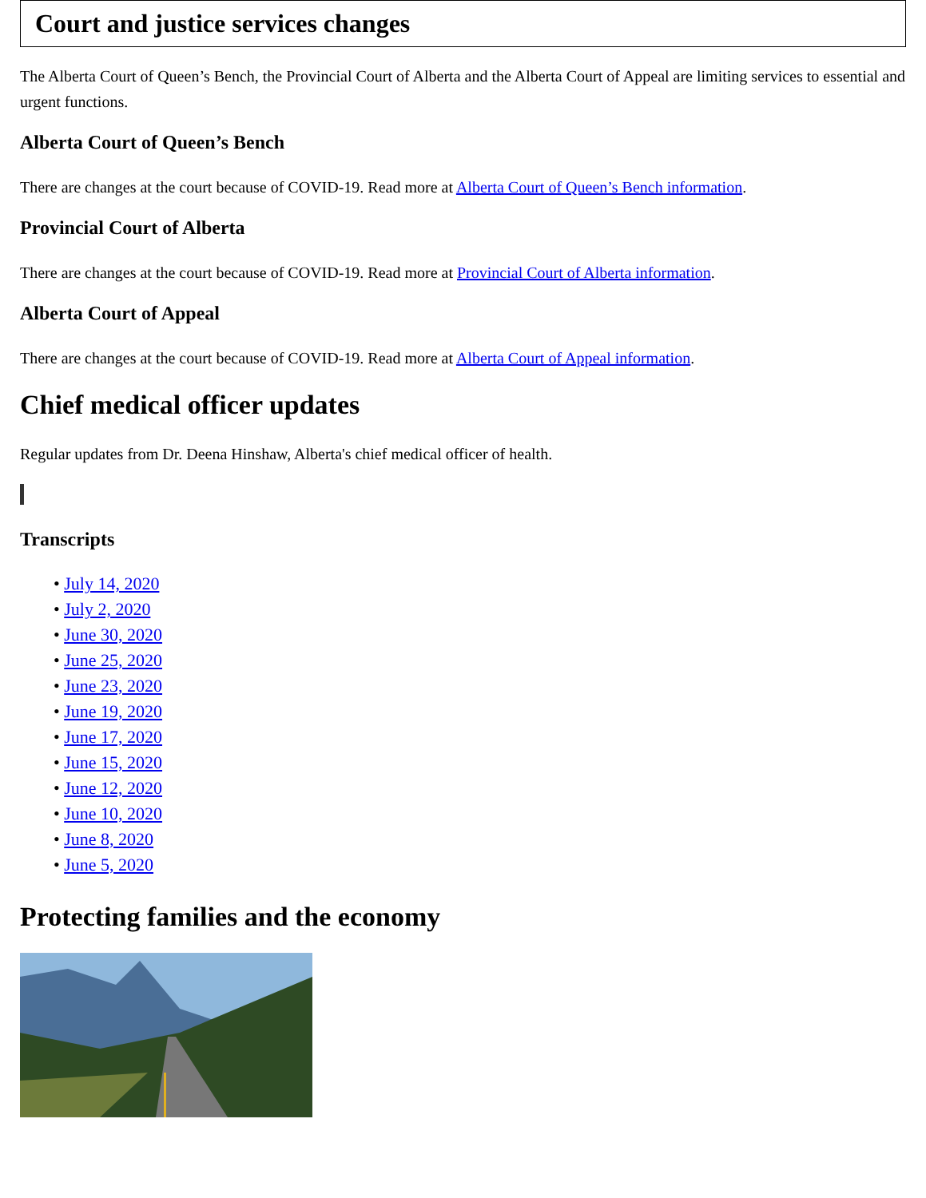Court and justice services changes
The Alberta Court of Queen’s Bench, the Provincial Court of Alberta and the Alberta Court of Appeal are limiting services to essential and urgent functions.
Alberta Court of Queen’s Bench
There are changes at the court because of COVID-19. Read more at Alberta Court of Queen’s Bench information.
Provincial Court of Alberta
There are changes at the court because of COVID-19. Read more at Provincial Court of Alberta information.
Alberta Court of Appeal
There are changes at the court because of COVID-19. Read more at Alberta Court of Appeal information.
Chief medical officer updates
Regular updates from Dr. Deena Hinshaw, Alberta's chief medical officer of health.
Transcripts
• July 14, 2020
• July 2, 2020
• June 30, 2020
• June 25, 2020
• June 23, 2020
• June 19, 2020
• June 17, 2020
• June 15, 2020
• June 12, 2020
• June 10, 2020
• June 8, 2020
• June 5, 2020
Protecting families and the economy